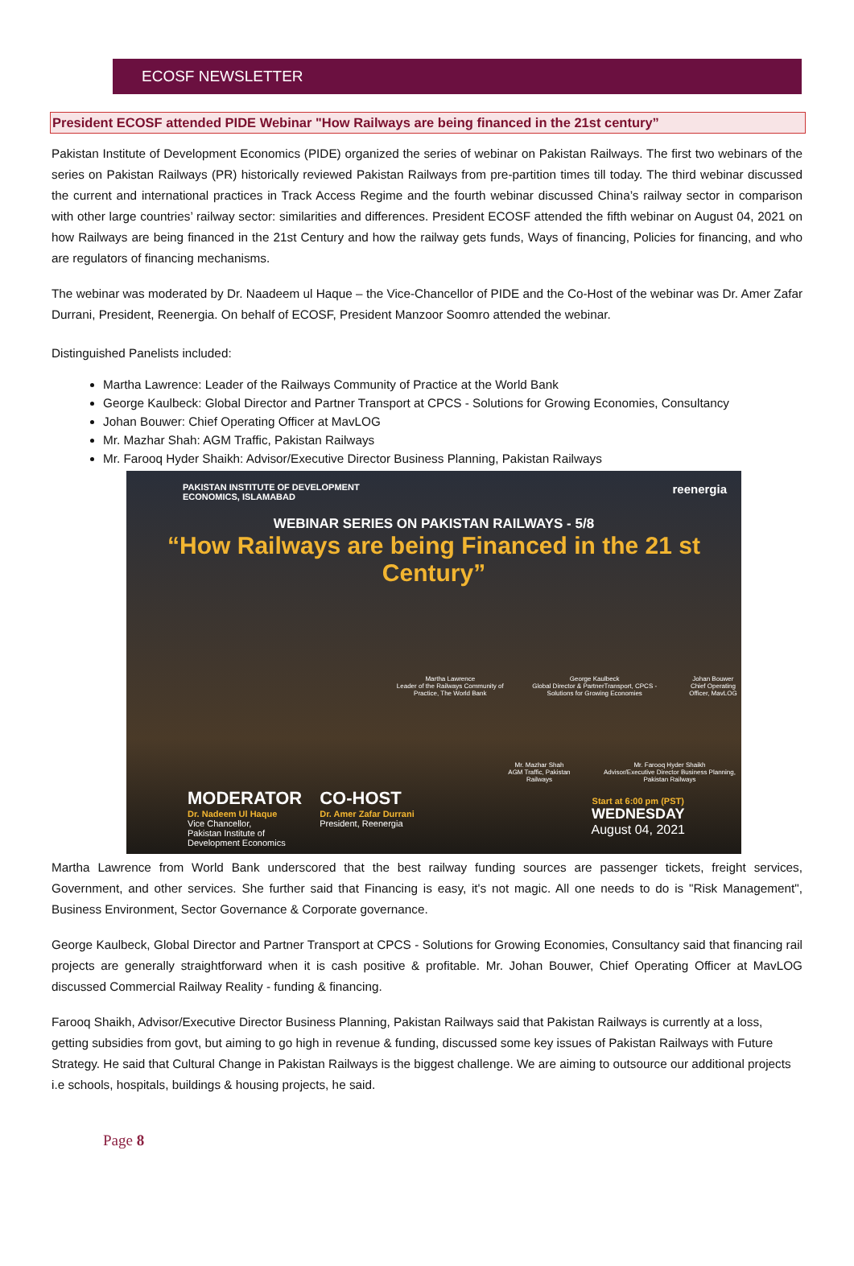ECOSF NEWSLETTER
President ECOSF attended PIDE Webinar "How Railways are being financed in the 21st century”
Pakistan Institute of Development Economics (PIDE) organized the series of webinar on Pakistan Railways. The first two webinars of the series on Pakistan Railways (PR) historically reviewed Pakistan Railways from pre-partition times till today. The third webinar discussed the current and international practices in Track Access Regime and the fourth webinar discussed China’s railway sector in comparison with other large countries’ railway sector: similarities and differences. President ECOSF attended the fifth webinar on August 04, 2021 on how Railways are being financed in the 21st Century and how the railway gets funds, Ways of financing, Policies for financing, and who are regulators of financing mechanisms.
The webinar was moderated by Dr. Naadeem ul Haque – the Vice-Chancellor of PIDE and the Co-Host of the webinar was Dr. Amer Zafar Durrani, President, Reenergia. On behalf of ECOSF, President Manzoor Soomro attended the webinar.
Distinguished Panelists included:
Martha Lawrence: Leader of the Railways Community of Practice at the World Bank
George Kaulbeck: Global Director and Partner Transport at CPCS - Solutions for Growing Economies, Consultancy
Johan Bouwer: Chief Operating Officer at MavLOG
Mr. Mazhar Shah: AGM Traffic, Pakistan Railways
Mr. Farooq Hyder Shaikh: Advisor/Executive Director Business Planning, Pakistan Railways
PAKISTAN INSTITUTE OF DEVELOPMENT
ECONOMICS, ISLAMABAD reenergia
WEBINAR SERIES ON PAKISTAN RAILWAYS - 5/8
“How Railways are being Financed in the 21 st Century”
Martha Lawrence
Leader of the Railways Community of Practice, The World Bank
George Kaulbeck
Global Director & PartnerTransport, CPCS - Solutions for Growing Economies
Johan Bouwer
Chief Operating Officer, MavLOG
Mr. Mazhar Shah
AGM Traffic, Pakistan Railways
Mr. Farooq Hyder Shaikh
Advisor/Executive Director Business Planning, Pakistan Railways
MODERATOR
Dr. Nadeem Ul Haque
Vice Chancellor,
Pakistan Institute of
Development Economics
CO-HOST
Dr. Amer Zafar Durrani
President, Reenergia
Start at 6:00 pm (PST)
WEDNESDAY
August 04, 2021
Martha Lawrence from World Bank underscored that the best railway funding sources are passenger tickets, freight services, Government, and other services. She further said that Financing is easy, it's not magic. All one needs to do is "Risk Management", Business Environment, Sector Governance & Corporate governance.
George Kaulbeck, Global Director and Partner Transport at CPCS - Solutions for Growing Economies, Consultancy said that financing rail projects are generally straightforward when it is cash positive & profitable. Mr. Johan Bouwer, Chief Operating Officer at MavLOG discussed Commercial Railway Reality - funding & financing.
Farooq Shaikh, Advisor/Executive Director Business Planning, Pakistan Railways said that Pakistan Railways is currently at a loss, getting subsidies from govt, but aiming to go high in revenue & funding, discussed some key issues of Pakistan Railways with Future Strategy. He said that Cultural Change in Pakistan Railways is the biggest challenge. We are aiming to outsource our additional projects i.e schools, hospitals, buildings & housing projects, he said.
Page 8